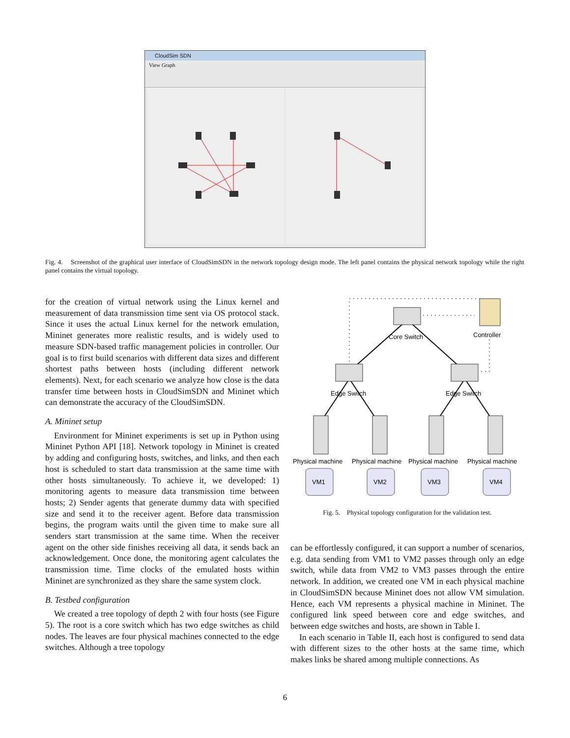CloudSim SDN
View Graph
Fig. 4. Screenshot of the graphical user interface of CloudSimSDN in the network topology design mode. The left panel contains the physical network topology while the right panel contains the virtual topology.
for the creation of virtual network using the Linux kernel and measurement of data transmission time sent via OS protocol stack. Since it uses the actual Linux kernel for the network emulation, Mininet generates more realistic results, and is widely used to measure SDN-based traffic management policies in controller. Our goal is to first build scenarios with different data sizes and different shortest paths between hosts (including different network elements). Next, for each scenario we analyze how close is the data transfer time between hosts in CloudSimSDN and Mininet which can demonstrate the accuracy of the CloudSimSDN.
A. Mininet setup
Environment for Mininet experiments is set up in Python using Mininet Python API [18]. Network topology in Mininet is created by adding and configuring hosts, switches, and links, and then each host is scheduled to start data transmission at the same time with other hosts simultaneously. To achieve it, we developed: 1) monitoring agents to measure data transmission time between hosts; 2) Sender agents that generate dummy data with specified size and send it to the receiver agent. Before data transmission begins, the program waits until the given time to make sure all senders start transmission at the same time. When the receiver agent on the other side finishes receiving all data, it sends back an acknowledgement. Once done, the monitoring agent calculates the transmission time. Time clocks of the emulated hosts within Mininet are synchronized as they share the same system clock.
B. Testbed configuration
We created a tree topology of depth 2 with four hosts (see Figure 5). The root is a core switch which has two edge switches as child nodes. The leaves are four physical machines connected to the edge switches. Although a tree topology
Core Switch
Controller
Edge Switch
Edge Switch
Physical machine
Physical machine
Physical machine
Physical machine
VM1
VM2
VM3
VM4
Fig. 5. Physical topology configuration for the validation test.
can be effortlessly configured, it can support a number of scenarios, e.g. data sending from VM1 to VM2 passes through only an edge switch, while data from VM2 to VM3 passes through the entire network. In addition, we created one VM in each physical machine in CloudSimSDN because Mininet does not allow VM simulation. Hence, each VM represents a physical machine in Mininet. The configured link speed between core and edge switches, and between edge switches and hosts, are shown in Table I.
In each scenario in Table II, each host is configured to send data with different sizes to the other hosts at the same time, which makes links be shared among multiple connections. As
6